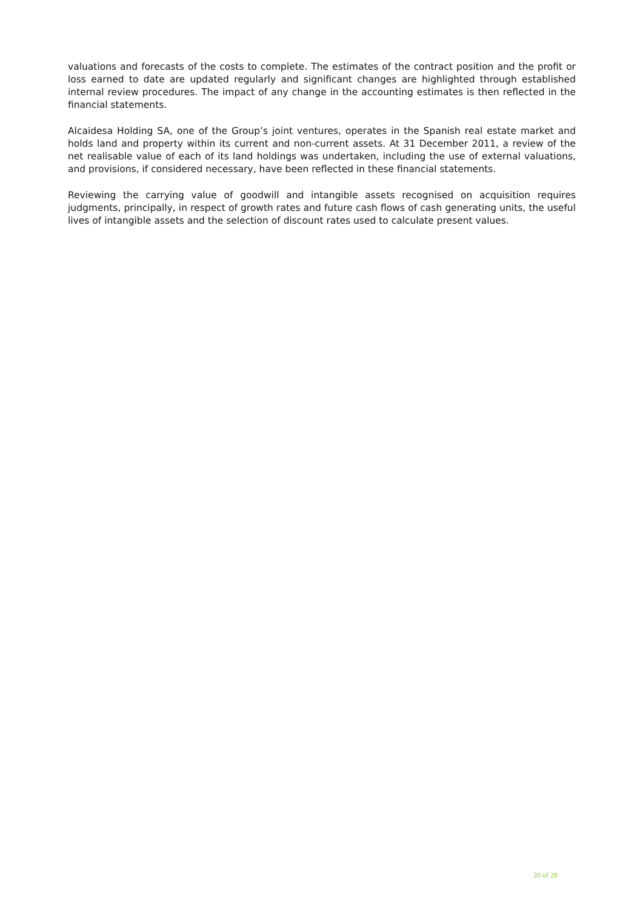valuations and forecasts of the costs to complete. The estimates of the contract position and the profit or loss earned to date are updated regularly and significant changes are highlighted through established internal review procedures. The impact of any change in the accounting estimates is then reflected in the financial statements.
Alcaidesa Holding SA, one of the Group’s joint ventures, operates in the Spanish real estate market and holds land and property within its current and non-current assets. At 31 December 2011, a review of the net realisable value of each of its land holdings was undertaken, including the use of external valuations, and provisions, if considered necessary, have been reflected in these financial statements.
Reviewing the carrying value of goodwill and intangible assets recognised on acquisition requires judgments, principally, in respect of growth rates and future cash flows of cash generating units, the useful lives of intangible assets and the selection of discount rates used to calculate present values.
20 of 28